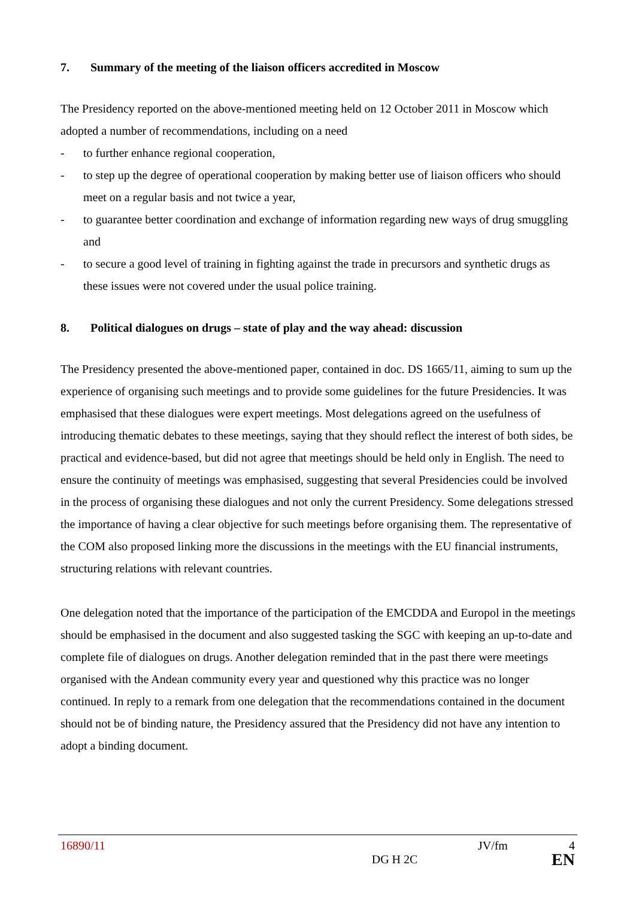7. Summary of the meeting of the liaison officers accredited in Moscow
The Presidency reported on the above-mentioned meeting held on 12 October 2011 in Moscow which adopted a number of recommendations, including on a need
- to further enhance regional cooperation,
- to step up the degree of operational cooperation by making better use of liaison officers who should meet on a regular basis and not twice a year,
- to guarantee better coordination and exchange of information regarding new ways of drug smuggling and
- to secure a good level of training in fighting against the trade in precursors and synthetic drugs as these issues were not covered under the usual police training.
8. Political dialogues on drugs – state of play and the way ahead: discussion
The Presidency presented the above-mentioned paper, contained in doc. DS 1665/11, aiming to sum up the experience of organising such meetings and to provide some guidelines for the future Presidencies. It was emphasised that these dialogues were expert meetings. Most delegations agreed on the usefulness of introducing thematic debates to these meetings, saying that they should reflect the interest of both sides, be practical and evidence-based, but did not agree that meetings should be held only in English. The need to ensure the continuity of meetings was emphasised, suggesting that several Presidencies could be involved in the process of organising these dialogues and not only the current Presidency. Some delegations stressed the importance of having a clear objective for such meetings before organising them. The representative of the COM also proposed linking more the discussions in the meetings with the EU financial instruments, structuring relations with relevant countries.
One delegation noted that the importance of the participation of the EMCDDA and Europol in the meetings should be emphasised in the document and also suggested tasking the SGC with keeping an up-to-date and complete file of dialogues on drugs. Another delegation reminded that in the past there were meetings organised with the Andean community every year and questioned why this practice was no longer continued. In reply to a remark from one delegation that the recommendations contained in the document should not be of binding nature, the Presidency assured that the Presidency did not have any intention to adopt a binding document.
16890/11 JV/fm 4
DG H 2C EN